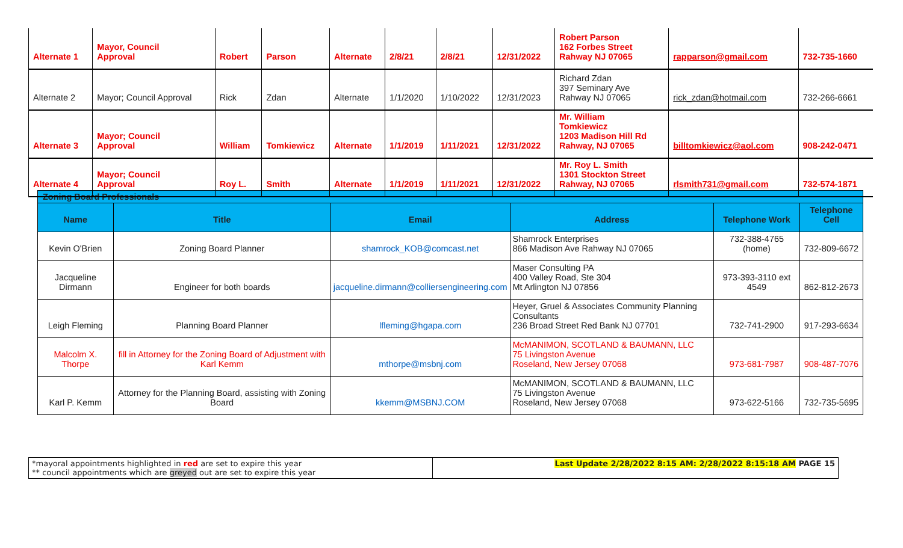| Alternate 1 | Mayor, Council Approval | Robert | Parson | Alternate | 2/8/21 | 2/8/21 | 12/31/2022 | Robert Parson 162 Forbes Street Rahway NJ 07065 | rapparson@gmail.com | 732-735-1660 |
| Alternate 2 | Mayor; Council Approval | Rick | Zdan | Alternate | 1/1/2020 | 1/10/2022 | 12/31/2023 | Richard Zdan 397 Seminary Ave Rahway NJ 07065 | rick_zdan@hotmail.com | 732-266-6661 |
| Alternate 3 | Mayor; Council Approval | William | Tomkiewicz | Alternate | 1/1/2019 | 1/11/2021 | 12/31/2022 | Mr. William Tomkiewicz 1203 Madison Hill Rd Rahway, NJ 07065 | billtomkiewicz@aol.com | 908-242-0471 |
| Alternate 4 | Mayor; Council Approval | Roy L. | Smith | Alternate | 1/1/2019 | 1/11/2021 | 12/31/2022 | Mr. Roy L. Smith 1301 Stockton Street Rahway, NJ 07065 | rlsmith731@gmail.com | 732-574-1871 |
| Zoning Board Professionals | | | | | |
| --- | --- | --- | --- | --- | --- |
| Name | Title | Email | Address | Telephone Work | Telephone Cell |
| Kevin O'Brien | Zoning Board Planner | shamrock_KOB@comcast.net | Shamrock Enterprises 866 Madison Ave Rahway NJ 07065 | 732-388-4765 (home) | 732-809-6672 |
| Jacqueline Dirmann | Engineer for both boards | jacqueline.dirmann@colliersengineering.com | Maser Consulting PA 400 Valley Road, Ste 304 Mt Arlington NJ 07856 | 973-393-3110 ext 4549 | 862-812-2673 |
| Leigh Fleming | Planning Board Planner | lfleming@hgapa.com | Heyer, Gruel & Associates Community Planning Consultants 236 Broad Street Red Bank NJ 07701 | 732-741-2900 | 917-293-6634 |
| Malcolm X. Thorpe | fill in Attorney for the Zoning Board of Adjustment with Karl Kemm | mthorpe@msbnj.com | McMANIMON, SCOTLAND & BAUMANN, LLC 75 Livingston Avenue Roseland, New Jersey 07068 | 973-681-7987 | 908-487-7076 |
| Karl P. Kemm | Attorney for the Planning Board, assisting with Zoning Board | kkemm@MSBNJ.COM | McMANIMON, SCOTLAND & BAUMANN, LLC 75 Livingston Avenue Roseland, New Jersey 07068 | 973-622-5166 | 732-735-5695 |
| *mayoral appointments highlighted in red are set to expire this year ** council appointments which are greyed out are set to expire this year | Last Update 2/28/2022 8:15 AM: 2/28/2022 8:15:18 AM PAGE 15 |